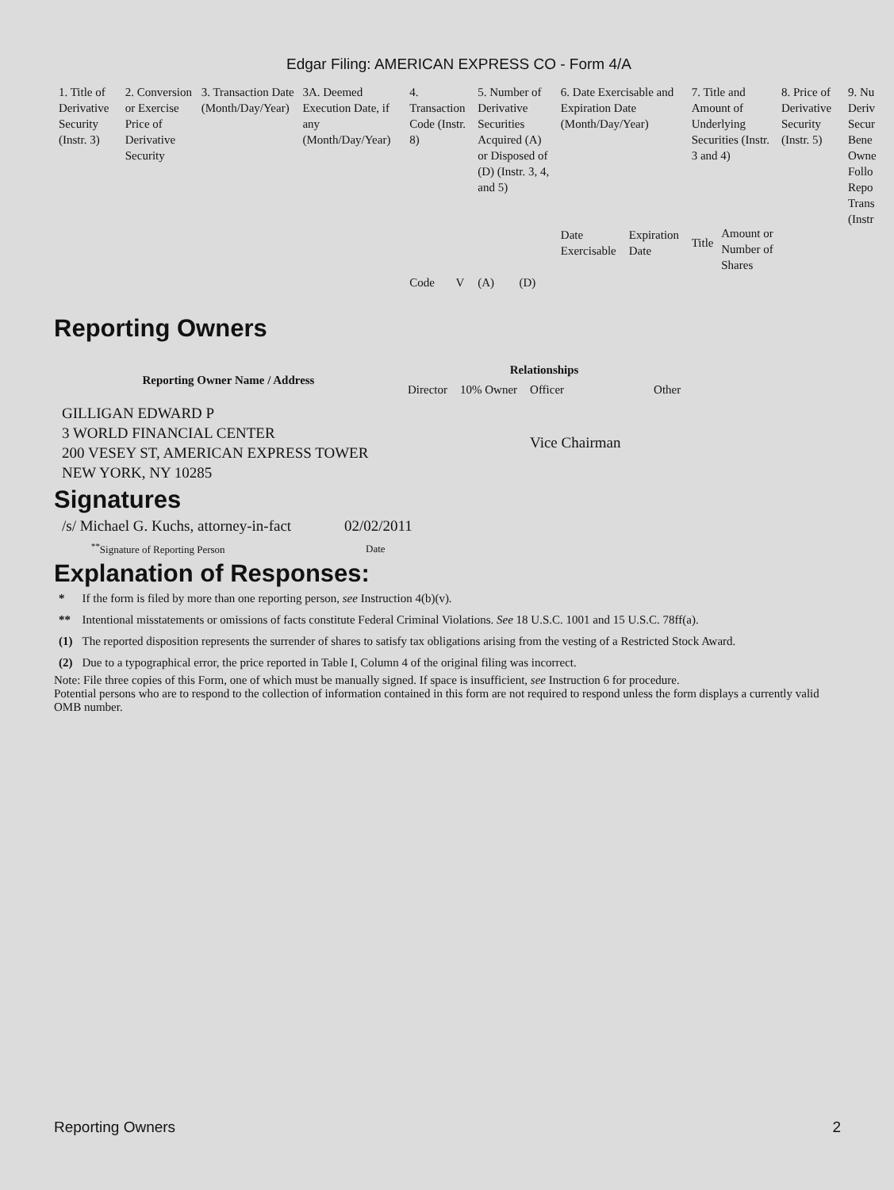Edgar Filing: AMERICAN EXPRESS CO - Form 4/A
| 1. Title of Derivative Security (Instr. 3) | 2. Conversion or Exercise Price of Derivative Security | 3. Transaction Date (Month/Day/Year) | 3A. Deemed Execution Date, if any (Month/Day/Year) | 4. Transaction Code (Instr. 8) | | 5. Number of Derivative Securities Acquired (A) or Disposed of (D) (Instr. 3, 4, and 5) | | 6. Date Exercisable and Expiration Date (Month/Day/Year) | | 7. Title and Amount of Underlying Securities (Instr. 3 and 4) | | 8. Price of Derivative Security (Instr. 5) | 9. Nu Deriv Secur Bene Owne Follo Repo Trans (Instr |
| | | | | Code | V | (A) | (D) | Date Exercisable | Expiration Date | Title | Amount or Number of Shares | | |
Reporting Owners
| Reporting Owner Name / Address | Relationships | | | |
| --- | --- | --- | --- | --- |
| | Director | 10% Owner | Officer | Other |
| GILLIGAN EDWARD P 3 WORLD FINANCIAL CENTER 200 VESEY ST, AMERICAN EXPRESS TOWER NEW YORK, NY 10285 | | | Vice Chairman | |
Signatures
| /s/ Michael G. Kuchs, attorney-in-fact | 02/02/2011 |
| <sup>**</sup> Signature of Reporting Person | Date |
Explanation of Responses:
| * | If the form is filed by more than one reporting person, see Instruction 4(b)(v). |
| ** | Intentional misstatements or omissions of facts constitute Federal Criminal Violations. See 18 U.S.C. 1001 and 15 U.S.C. 78ff(a). |
| (1) | The reported disposition represents the surrender of shares to satisfy tax obligations arising from the vesting of a Restricted Stock Award. |
| (2) | Due to a typographical error, the price reported in Table I, Column 4 of the original filing was incorrect. |
Note: File three copies of this Form, one of which must be manually signed. If space is insufficient, see Instruction 6 for procedure.
Potential persons who are to respond to the collection of information contained in this form are not required to respond unless the form displays a currently valid OMB number.
Reporting Owners 2